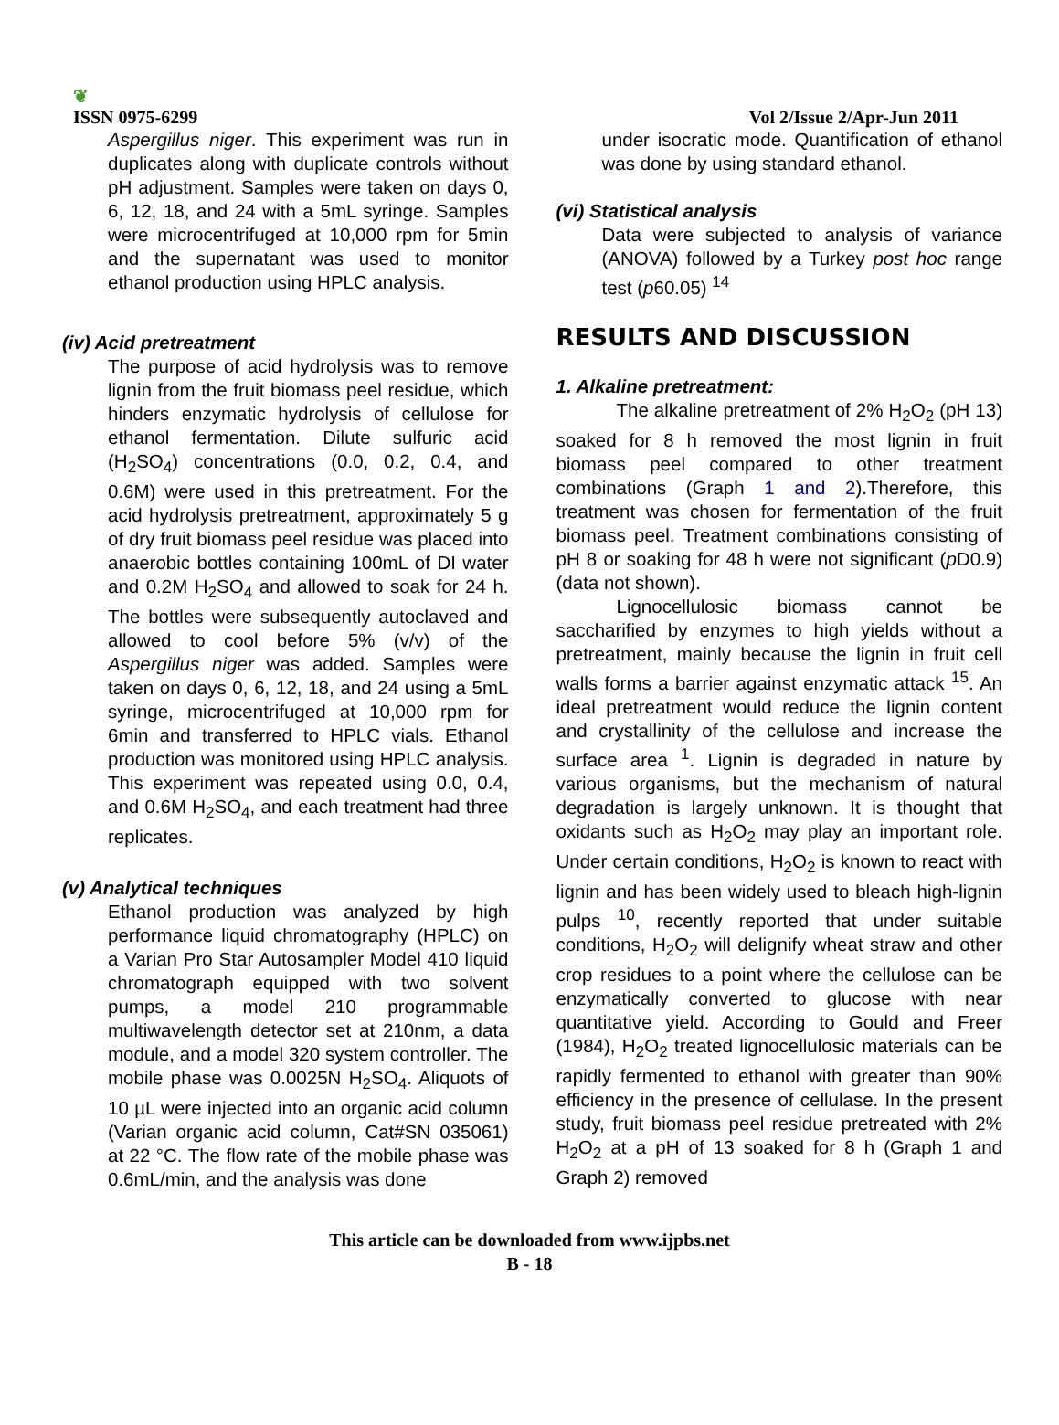❦
ISSN 0975-6299
Vol 2/Issue 2/Apr-Jun 2011
Aspergillus niger. This experiment was run in duplicates along with duplicate controls without pH adjustment. Samples were taken on days 0, 6, 12, 18, and 24 with a 5mL syringe. Samples were microcentrifuged at 10,000 rpm for 5min and the supernatant was used to monitor ethanol production using HPLC analysis.
(iv) Acid pretreatment
The purpose of acid hydrolysis was to remove lignin from the fruit biomass peel residue, which hinders enzymatic hydrolysis of cellulose for ethanol fermentation. Dilute sulfuric acid (H<sub>2</sub>SO<sub>4</sub>) concentrations (0.0, 0.2, 0.4, and 0.6M) were used in this pretreatment. For the acid hydrolysis pretreatment, approximately 5 g of dry fruit biomass peel residue was placed into anaerobic bottles containing 100mL of DI water and 0.2M H<sub>2</sub>SO<sub>4</sub> and allowed to soak for 24 h. The bottles were subsequently autoclaved and allowed to cool before 5% (v/v) of the Aspergillus niger was added. Samples were taken on days 0, 6, 12, 18, and 24 using a 5mL syringe, microcentrifuged at 10,000 rpm for 6min and transferred to HPLC vials. Ethanol production was monitored using HPLC analysis. This experiment was repeated using 0.0, 0.4, and 0.6M H<sub>2</sub>SO<sub>4</sub>, and each treatment had three replicates.
(v) Analytical techniques
Ethanol production was analyzed by high performance liquid chromatography (HPLC) on a Varian Pro Star Autosampler Model 410 liquid chromatograph equipped with two solvent pumps, a model 210 programmable multiwavelength detector set at 210nm, a data module, and a model 320 system controller. The mobile phase was 0.0025N H<sub>2</sub>SO<sub>4</sub>. Aliquots of 10 µL were injected into an organic acid column (Varian organic acid column, Cat#SN 035061) at 22 °C. The flow rate of the mobile phase was 0.6mL/min, and the analysis was done
under isocratic mode. Quantification of ethanol was done by using standard ethanol.
(vi) Statistical analysis
Data were subjected to analysis of variance (ANOVA) followed by a Turkey post hoc range test (p60.05) <sup>14</sup>
RESULTS AND DISCUSSION
1. Alkaline pretreatment:
The alkaline pretreatment of 2% H<sub>2</sub>O<sub>2</sub> (pH 13) soaked for 8 h removed the most lignin in fruit biomass peel compared to other treatment combinations (Graph 1 and 2).Therefore, this treatment was chosen for fermentation of the fruit biomass peel. Treatment combinations consisting of pH 8 or soaking for 48 h were not significant (p D0.9) (data not shown).
Lignocellulosic biomass cannot be saccharified by enzymes to high yields without a pretreatment, mainly because the lignin in fruit cell walls forms a barrier against enzymatic attack <sup>15</sup>. An ideal pretreatment would reduce the lignin content and crystallinity of the cellulose and increase the surface area <sup>1</sup>. Lignin is degraded in nature by various organisms, but the mechanism of natural degradation is largely unknown. It is thought that oxidants such as H<sub>2</sub>O<sub>2</sub> may play an important role. Under certain conditions, H<sub>2</sub>O<sub>2</sub> is known to react with lignin and has been widely used to bleach high-lignin pulps <sup>10</sup>, recently reported that under suitable conditions, H<sub>2</sub>O<sub>2</sub> will delignify wheat straw and other crop residues to a point where the cellulose can be enzymatically converted to glucose with near quantitative yield. According to Gould and Freer (1984), H<sub>2</sub>O<sub>2</sub> treated lignocellulosic materials can be rapidly fermented to ethanol with greater than 90% efficiency in the presence of cellulase. In the present study, fruit biomass peel residue pretreated with 2% H<sub>2</sub>O<sub>2</sub> at a pH of 13 soaked for 8 h (Graph 1 and Graph 2) removed
This article can be downloaded from www.ijpbs.net
B - 18